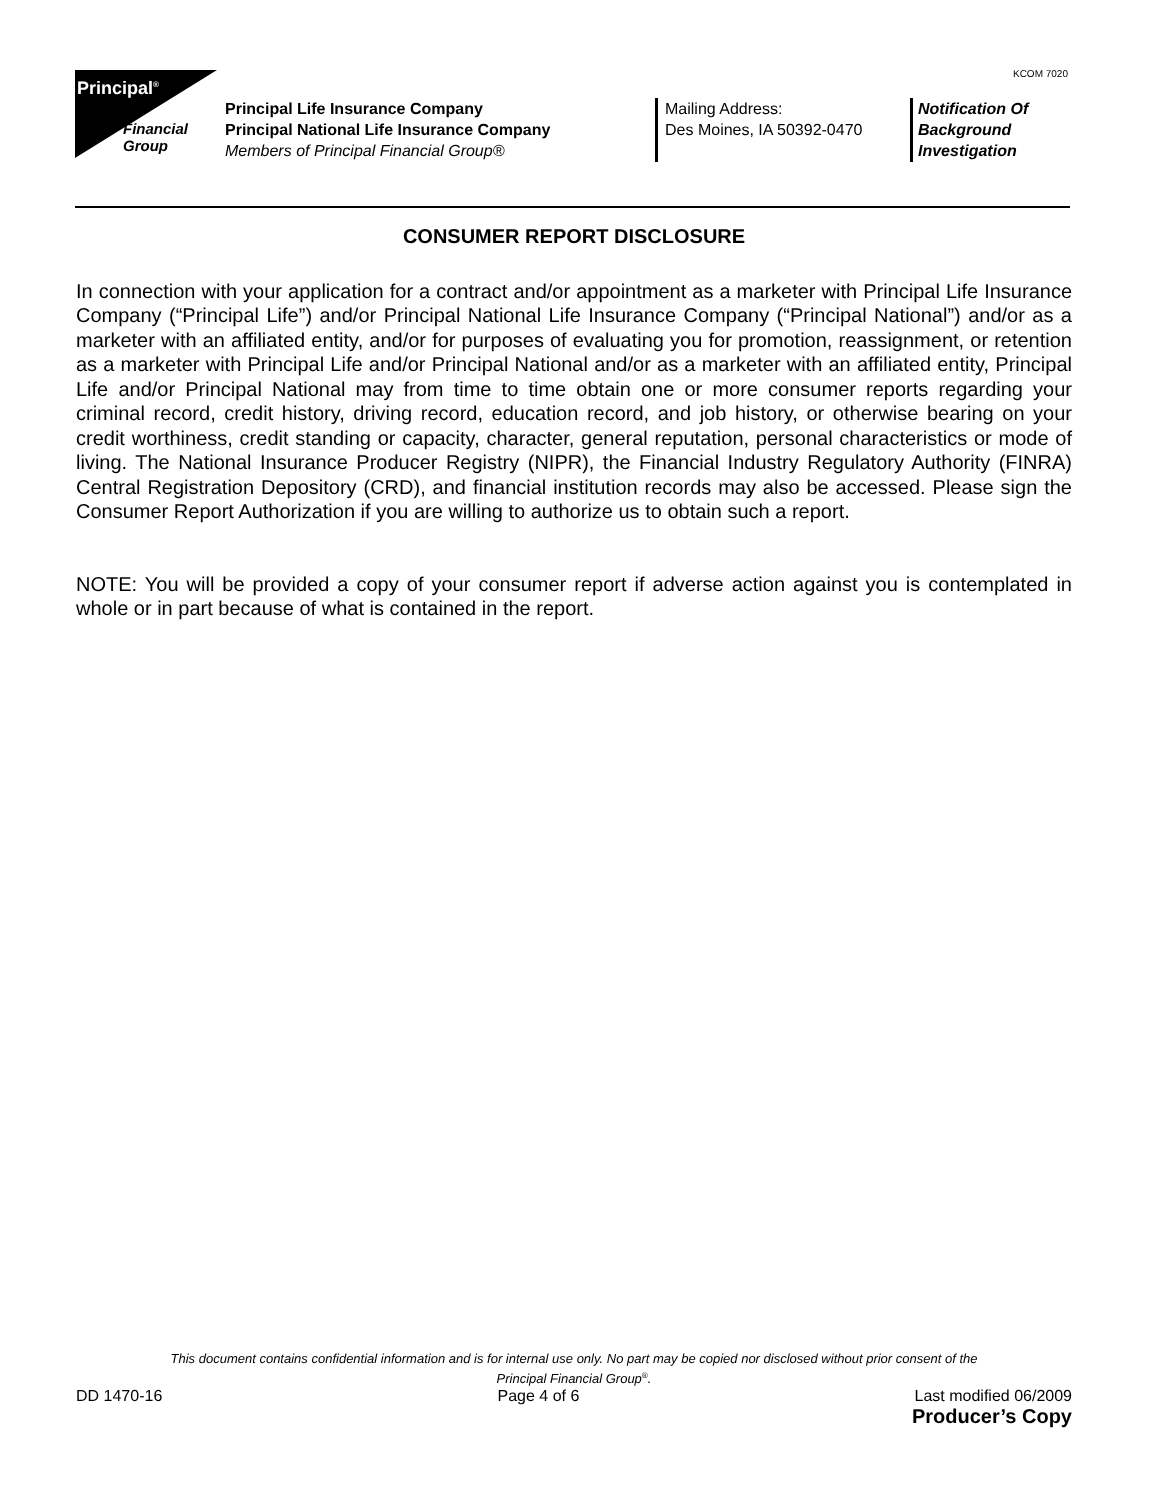KCOM 7020
Principal<sup>®</sup>
Financial
Group
Principal Life Insurance Company
Principal National Life Insurance Company
Members of Principal Financial Group®
Mailing Address:
Des Moines, IA 50392-0470
Notification Of
Background
Investigation
CONSUMER REPORT DISCLOSURE
In connection with your application for a contract and/or appointment as a marketer with Principal Life Insurance Company (“Principal Life”) and/or Principal National Life Insurance Company (“Principal National”) and/or as a marketer with an affiliated entity, and/or for purposes of evaluating you for promotion, reassignment, or retention as a marketer with Principal Life and/or Principal National and/or as a marketer with an affiliated entity, Principal Life and/or Principal National may from time to time obtain one or more consumer reports regarding your criminal record, credit history, driving record, education record, and job history, or otherwise bearing on your credit worthiness, credit standing or capacity, character, general reputation, personal characteristics or mode of living. The National Insurance Producer Registry (NIPR), the Financial Industry Regulatory Authority (FINRA) Central Registration Depository (CRD), and financial institution records may also be accessed. Please sign the Consumer Report Authorization if you are willing to authorize us to obtain such a report.
NOTE: You will be provided a copy of your consumer report if adverse action against you is contemplated in whole or in part because of what is contained in the report.
This document contains confidential information and is for internal use only. No part may be copied nor disclosed without prior consent of the
Principal Financial Group<sup>®</sup>.
DD 1470-16 Page 4 of 6 Last modified 06/2009
Producer’s Copy